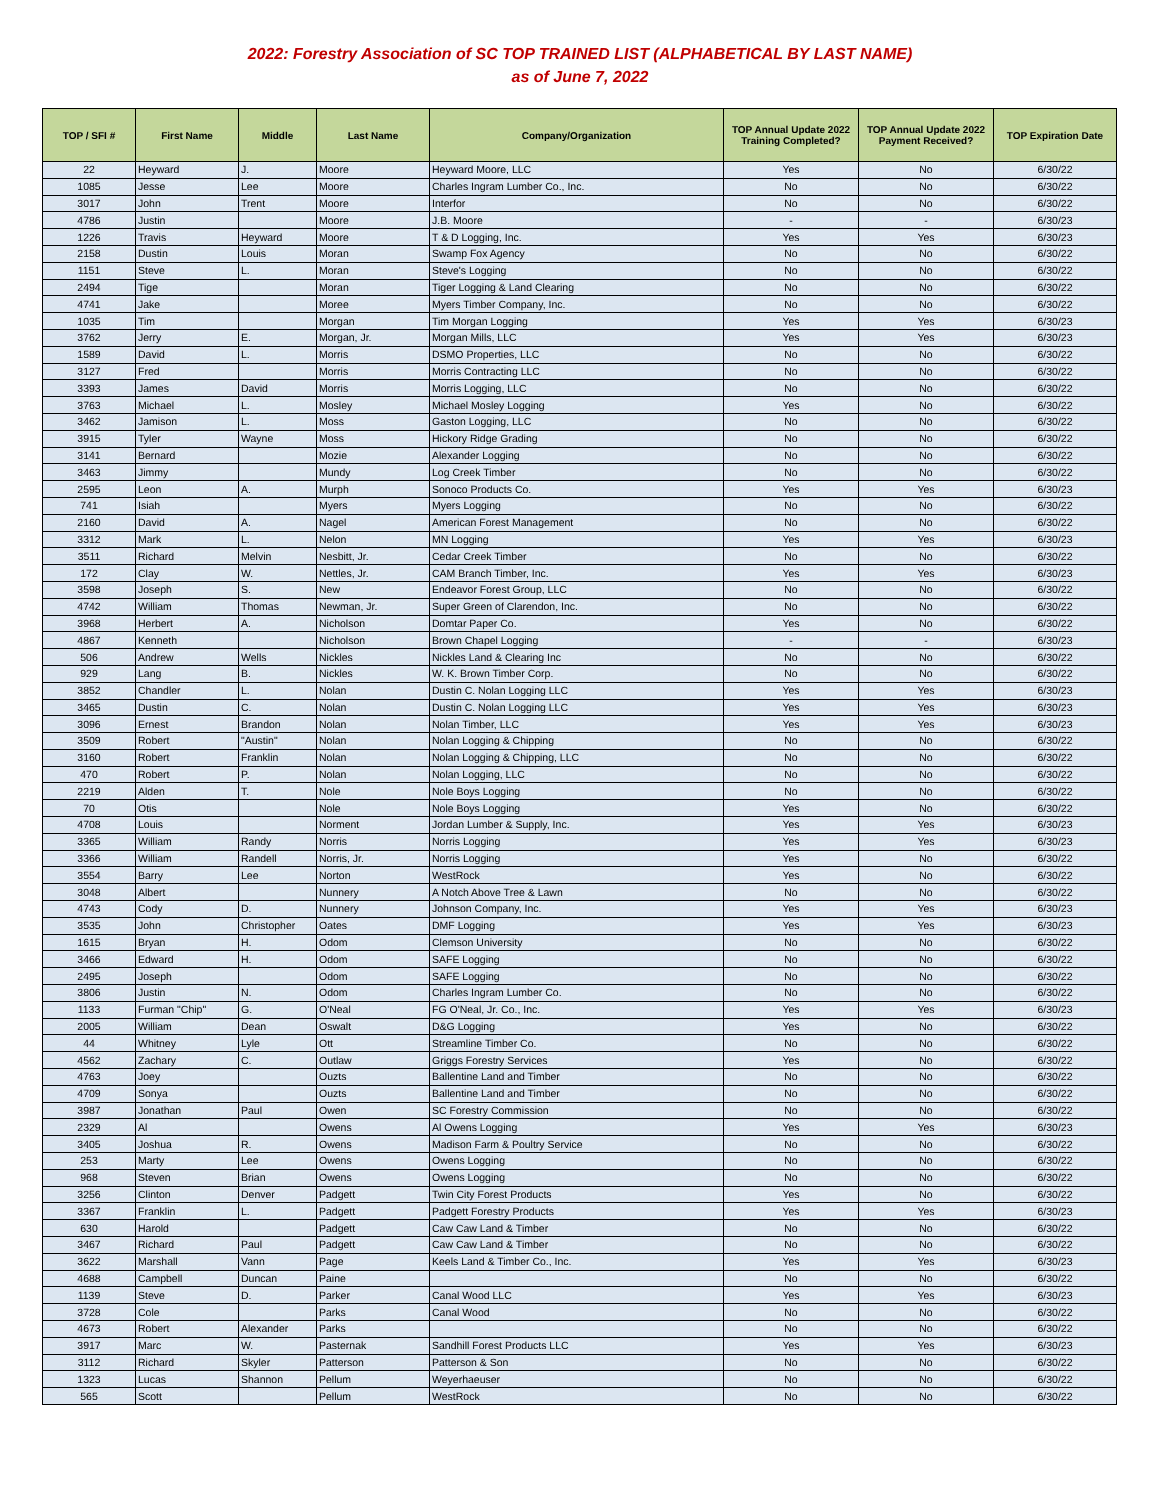2022: Forestry Association of SC TOP TRAINED LIST (ALPHABETICAL BY LAST NAME)
as of June 7, 2022
| TOP / SFI # | First Name | Middle | Last Name | Company/Organization | TOP Annual Update 2022 Training Completed? | TOP Annual Update 2022 Payment Received? | TOP Expiration Date |
| --- | --- | --- | --- | --- | --- | --- | --- |
| 22 | Heyward | J. | Moore | Heyward Moore, LLC | Yes | No | 6/30/22 |
| 1085 | Jesse | Lee | Moore | Charles Ingram Lumber Co., Inc. | No | No | 6/30/22 |
| 3017 | John | Trent | Moore | Interfor | No | No | 6/30/22 |
| 4786 | Justin | | Moore | J.B. Moore | - | - | 6/30/23 |
| 1226 | Travis | Heyward | Moore | T & D Logging, Inc. | Yes | Yes | 6/30/23 |
| 2158 | Dustin | Louis | Moran | Swamp Fox Agency | No | No | 6/30/22 |
| 1151 | Steve | L. | Moran | Steve's Logging | No | No | 6/30/22 |
| 2494 | Tige | | Moran | Tiger Logging & Land Clearing | No | No | 6/30/22 |
| 4741 | Jake | | Moree | Myers Timber Company, Inc. | No | No | 6/30/22 |
| 1035 | Tim | | Morgan | Tim Morgan Logging | Yes | Yes | 6/30/23 |
| 3762 | Jerry | E. | Morgan, Jr. | Morgan Mills, LLC | Yes | Yes | 6/30/23 |
| 1589 | David | L. | Morris | DSMO Properties, LLC | No | No | 6/30/22 |
| 3127 | Fred | | Morris | Morris Contracting LLC | No | No | 6/30/22 |
| 3393 | James | David | Morris | Morris Logging, LLC | No | No | 6/30/22 |
| 3763 | Michael | L. | Mosley | Michael Mosley Logging | Yes | No | 6/30/22 |
| 3462 | Jamison | L. | Moss | Gaston Logging, LLC | No | No | 6/30/22 |
| 3915 | Tyler | Wayne | Moss | Hickory Ridge Grading | No | No | 6/30/22 |
| 3141 | Bernard | | Mozie | Alexander Logging | No | No | 6/30/22 |
| 3463 | Jimmy | | Mundy | Log Creek Timber | No | No | 6/30/22 |
| 2595 | Leon | A. | Murph | Sonoco Products Co. | Yes | Yes | 6/30/23 |
| 741 | Isiah | | Myers | Myers Logging | No | No | 6/30/22 |
| 2160 | David | A. | Nagel | American Forest Management | No | No | 6/30/22 |
| 3312 | Mark | L. | Nelon | MN Logging | Yes | Yes | 6/30/23 |
| 3511 | Richard | Melvin | Nesbitt, Jr. | Cedar Creek Timber | No | No | 6/30/22 |
| 172 | Clay | W. | Nettles, Jr. | CAM Branch Timber, Inc. | Yes | Yes | 6/30/23 |
| 3598 | Joseph | S. | New | Endeavor Forest Group, LLC | No | No | 6/30/22 |
| 4742 | William | Thomas | Newman, Jr. | Super Green of Clarendon, Inc. | No | No | 6/30/22 |
| 3968 | Herbert | A. | Nicholson | Domtar Paper Co. | Yes | No | 6/30/22 |
| 4867 | Kenneth | | Nicholson | Brown Chapel Logging | - | - | 6/30/23 |
| 506 | Andrew | Wells | Nickles | Nickles Land & Clearing Inc | No | No | 6/30/22 |
| 929 | Lang | B. | Nickles | W. K. Brown Timber Corp. | No | No | 6/30/22 |
| 3852 | Chandler | L. | Nolan | Dustin C. Nolan Logging LLC | Yes | Yes | 6/30/23 |
| 3465 | Dustin | C. | Nolan | Dustin C. Nolan Logging LLC | Yes | Yes | 6/30/23 |
| 3096 | Ernest | Brandon | Nolan | Nolan Timber, LLC | Yes | Yes | 6/30/23 |
| 3509 | Robert | "Austin" | Nolan | Nolan Logging & Chipping | No | No | 6/30/22 |
| 3160 | Robert | Franklin | Nolan | Nolan Logging & Chipping, LLC | No | No | 6/30/22 |
| 470 | Robert | P. | Nolan | Nolan Logging, LLC | No | No | 6/30/22 |
| 2219 | Alden | T. | Nole | Nole Boys Logging | No | No | 6/30/22 |
| 70 | Otis | | Nole | Nole Boys Logging | Yes | No | 6/30/22 |
| 4708 | Louis | | Norment | Jordan Lumber & Supply, Inc. | Yes | Yes | 6/30/23 |
| 3365 | William | Randy | Norris | Norris Logging | Yes | Yes | 6/30/23 |
| 3366 | William | Randell | Norris, Jr. | Norris Logging | Yes | No | 6/30/22 |
| 3554 | Barry | Lee | Norton | WestRock | Yes | No | 6/30/22 |
| 3048 | Albert | | Nunnery | A Notch Above Tree & Lawn | No | No | 6/30/22 |
| 4743 | Cody | D. | Nunnery | Johnson Company, Inc. | Yes | Yes | 6/30/23 |
| 3535 | John | Christopher | Oates | DMF Logging | Yes | Yes | 6/30/23 |
| 1615 | Bryan | H. | Odom | Clemson University | No | No | 6/30/22 |
| 3466 | Edward | H. | Odom | SAFE Logging | No | No | 6/30/22 |
| 2495 | Joseph | | Odom | SAFE Logging | No | No | 6/30/22 |
| 3806 | Justin | N. | Odom | Charles Ingram Lumber Co. | No | No | 6/30/22 |
| 1133 | Furman "Chip" | G. | O'Neal | FG O'Neal, Jr. Co., Inc. | Yes | Yes | 6/30/23 |
| 2005 | William | Dean | Oswalt | D&G Logging | Yes | No | 6/30/22 |
| 44 | Whitney | Lyle | Ott | Streamline Timber Co. | No | No | 6/30/22 |
| 4562 | Zachary | C. | Outlaw | Griggs Forestry Services | Yes | No | 6/30/22 |
| 4763 | Joey | | Ouzts | Ballentine Land and Timber | No | No | 6/30/22 |
| 4709 | Sonya | | Ouzts | Ballentine Land and Timber | No | No | 6/30/22 |
| 3987 | Jonathan | Paul | Owen | SC Forestry Commission | No | No | 6/30/22 |
| 2329 | Al | | Owens | Al Owens Logging | Yes | Yes | 6/30/23 |
| 3405 | Joshua | R. | Owens | Madison Farm & Poultry Service | No | No | 6/30/22 |
| 253 | Marty | Lee | Owens | Owens Logging | No | No | 6/30/22 |
| 968 | Steven | Brian | Owens | Owens Logging | No | No | 6/30/22 |
| 3256 | Clinton | Denver | Padgett | Twin City Forest Products | Yes | No | 6/30/22 |
| 3367 | Franklin | L. | Padgett | Padgett Forestry Products | Yes | Yes | 6/30/23 |
| 630 | Harold | | Padgett | Caw Caw Land & Timber | No | No | 6/30/22 |
| 3467 | Richard | Paul | Padgett | Caw Caw Land & Timber | No | No | 6/30/22 |
| 3622 | Marshall | Vann | Page | Keels Land & Timber Co., Inc. | Yes | Yes | 6/30/23 |
| 4688 | Campbell | Duncan | Paine | | No | No | 6/30/22 |
| 1139 | Steve | D. | Parker | Canal Wood LLC | Yes | Yes | 6/30/23 |
| 3728 | Cole | | Parks | Canal Wood | No | No | 6/30/22 |
| 4673 | Robert | Alexander | Parks | | No | No | 6/30/22 |
| 3917 | Marc | W. | Pasternak | Sandhill Forest Products LLC | Yes | Yes | 6/30/23 |
| 3112 | Richard | Skyler | Patterson | Patterson & Son | No | No | 6/30/22 |
| 1323 | Lucas | Shannon | Pellum | Weyerhaeuser | No | No | 6/30/22 |
| 565 | Scott | | Pellum | WestRock | No | No | 6/30/22 |